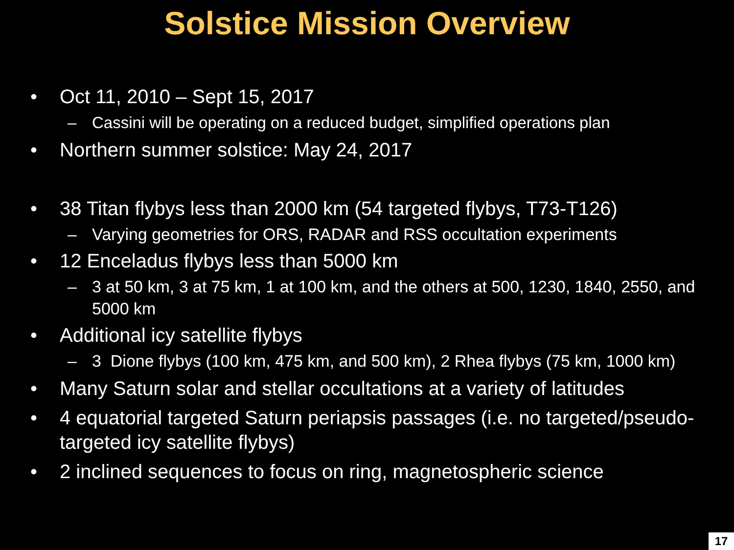Solstice Mission Overview
• Oct 11, 2010 – Sept 15, 2017
– Cassini will be operating on a reduced budget, simplified operations plan
• Northern summer solstice: May 24, 2017
• 38 Titan flybys less than 2000 km (54 targeted flybys, T73-T126)
– Varying geometries for ORS, RADAR and RSS occultation experiments
• 12 Enceladus flybys less than 5000 km
– 3 at 50 km, 3 at 75 km, 1 at 100 km, and the others at 500, 1230, 1840, 2550, and 5000 km
• Additional icy satellite flybys
– 3 Dione flybys (100 km, 475 km, and 500 km), 2 Rhea flybys (75 km, 1000 km)
• Many Saturn solar and stellar occultations at a variety of latitudes
• 4 equatorial targeted Saturn periapsis passages (i.e. no targeted/pseudo-targeted icy satellite flybys)
• 2 inclined sequences to focus on ring, magnetospheric science
17